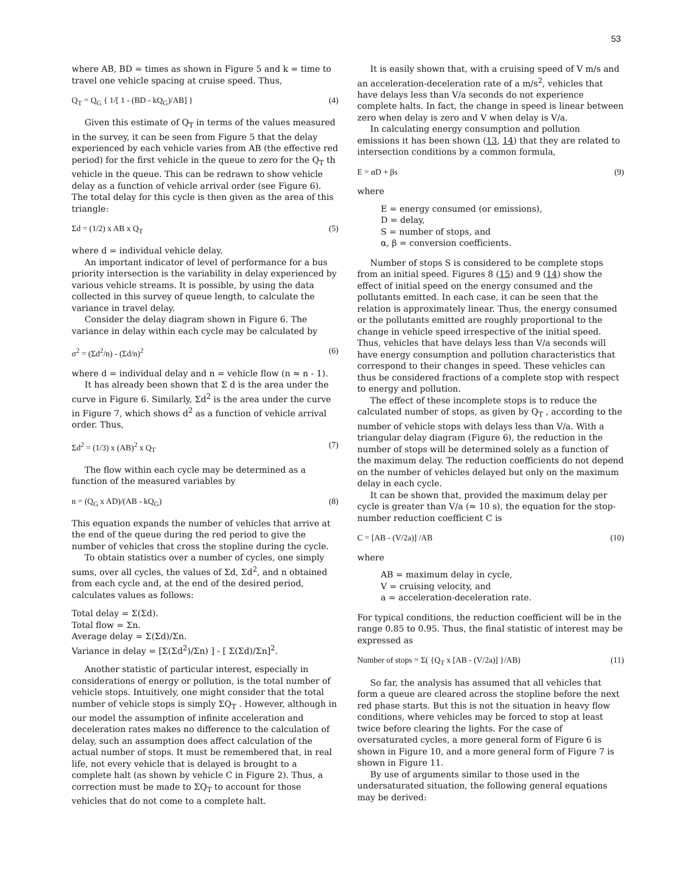53
where AB, BD = times as shown in Figure 5 and k = time to travel one vehicle spacing at cruise speed. Thus,
Q<sub>T</sub> = Q<sub>G</sub> { 1/[ 1 - (BD - kQ<sub>G</sub>)/AB] } (4)
Given this estimate of Q<sub>T</sub> in terms of the values measured in the survey, it can be seen from Figure 5 that the delay experienced by each vehicle varies from AB (the effective red period) for the first vehicle in the queue to zero for the Q<sub>T</sub> th vehicle in the queue. This can be redrawn to show vehicle delay as a function of vehicle arrival order (see Figure 6). The total delay for this cycle is then given as the area of this triangle:
Σd = (1/2) x AB x Q<sub>T</sub> (5)
where d = individual vehicle delay.
An important indicator of level of performance for a bus priority intersection is the variability in delay experienced by various vehicle streams. It is possible, by using the data collected in this survey of queue length, to calculate the variance in travel delay.
Consider the delay diagram shown in Figure 6. The variance in delay within each cycle may be calculated by
σ<sup>2</sup> = (Σd<sup>2</sup>/n) - (Σd/n)<sup>2</sup> (6)
where d = individual delay and n = vehicle flow (n ≈ n - 1).
It has already been shown that Σ d is the area under the curve in Figure 6. Similarly, Σd<sup>2</sup> is the area under the curve in Figure 7, which shows d<sup>2</sup> as a function of vehicle arrival order. Thus,
Σd<sup>2</sup> = (1/3) x (AB)<sup>2</sup> x Q<sub>T</sub> (7)
The flow within each cycle may be determined as a function of the measured variables by
n = (Q<sub>G</sub> x AD)/(AB - kQ<sub>G</sub>) (8)
This equation expands the number of vehicles that arrive at the end of the queue during the red period to give the number of vehicles that cross the stopline during the cycle.
To obtain statistics over a number of cycles, one simply sums, over all cycles, the values of Σd, Σd<sup>2</sup>, and n obtained from each cycle and, at the end of the desired period, calculates values as follows:
Total delay = Σ(Σd).
Total flow = Σn.
Average delay = Σ(Σd)/Σn.
Variance in delay = [Σ(Σd<sup>2</sup>)/Σn) ] - [ Σ(Σd)/Σn]<sup>2</sup>.
Another statistic of particular interest, especially in considerations of energy or pollution, is the total number of vehicle stops. Intuitively, one might consider that the total number of vehicle stops is simply ΣQ<sub>T</sub> . However, although in our model the assumption of infinite acceleration and deceleration rates makes no difference to the calculation of delay, such an assumption does affect calculation of the actual number of stops. It must be remembered that, in real life, not every vehicle that is delayed is brought to a complete halt (as shown by vehicle C in Figure 2). Thus, a correction must be made to ΣQ<sub>T</sub> to account for those vehicles that do not come to a complete halt.
It is easily shown that, with a cruising speed of V m/s and an acceleration-deceleration rate of a m/s<sup>2</sup>, vehicles that have delays less than V/a seconds do not experience complete halts. In fact, the change in speed is linear between zero when delay is zero and V when delay is V/a.
In calculating energy consumption and pollution emissions it has been shown (13, 14) that they are related to intersection conditions by a common formula,
E = αD + βs (9)
where
E = energy consumed (or emissions),
D = delay,
S = number of stops, and
α, β = conversion coefficients.
Number of stops S is considered to be complete stops from an initial speed. Figures 8 (15) and 9 (14) show the effect of initial speed on the energy consumed and the pollutants emitted. In each case, it can be seen that the relation is approximately linear. Thus, the energy consumed or the pollutants emitted are roughly proportional to the change in vehicle speed irrespective of the initial speed. Thus, vehicles that have delays less than V/a seconds will have energy consumption and pollution characteristics that correspond to their changes in speed. These vehicles can thus be considered fractions of a complete stop with respect to energy and pollution.
The effect of these incomplete stops is to reduce the calculated number of stops, as given by Q<sub>T</sub> , according to the number of vehicle stops with delays less than V/a. With a triangular delay diagram (Figure 6), the reduction in the number of stops will be determined solely as a function of the maximum delay. The reduction coefficients do not depend on the number of vehicles delayed but only on the maximum delay in each cycle.
It can be shown that, provided the maximum delay per cycle is greater than V/a (≈ 10 s), the equation for the stop-number reduction coefficient C is
C = [AB - (V/2a)] /AB (10)
where
AB = maximum delay in cycle,
V = cruising velocity, and
a = acceleration-deceleration rate.
For typical conditions, the reduction coefficient will be in the range 0.85 to 0.95. Thus, the final statistic of interest may be expressed as
Number of stops = Σ( {Q<sub>T</sub> x [AB - (V/2a)] }/AB) (11)
So far, the analysis has assumed that all vehicles that form a queue are cleared across the stopline before the next red phase starts. But this is not the situation in heavy flow conditions, where vehicles may be forced to stop at least twice before clearing the lights. For the case of oversaturated cycles, a more general form of Figure 6 is shown in Figure 10, and a more general form of Figure 7 is shown in Figure 11.
By use of arguments similar to those used in the undersaturated situation, the following general equations may be derived: